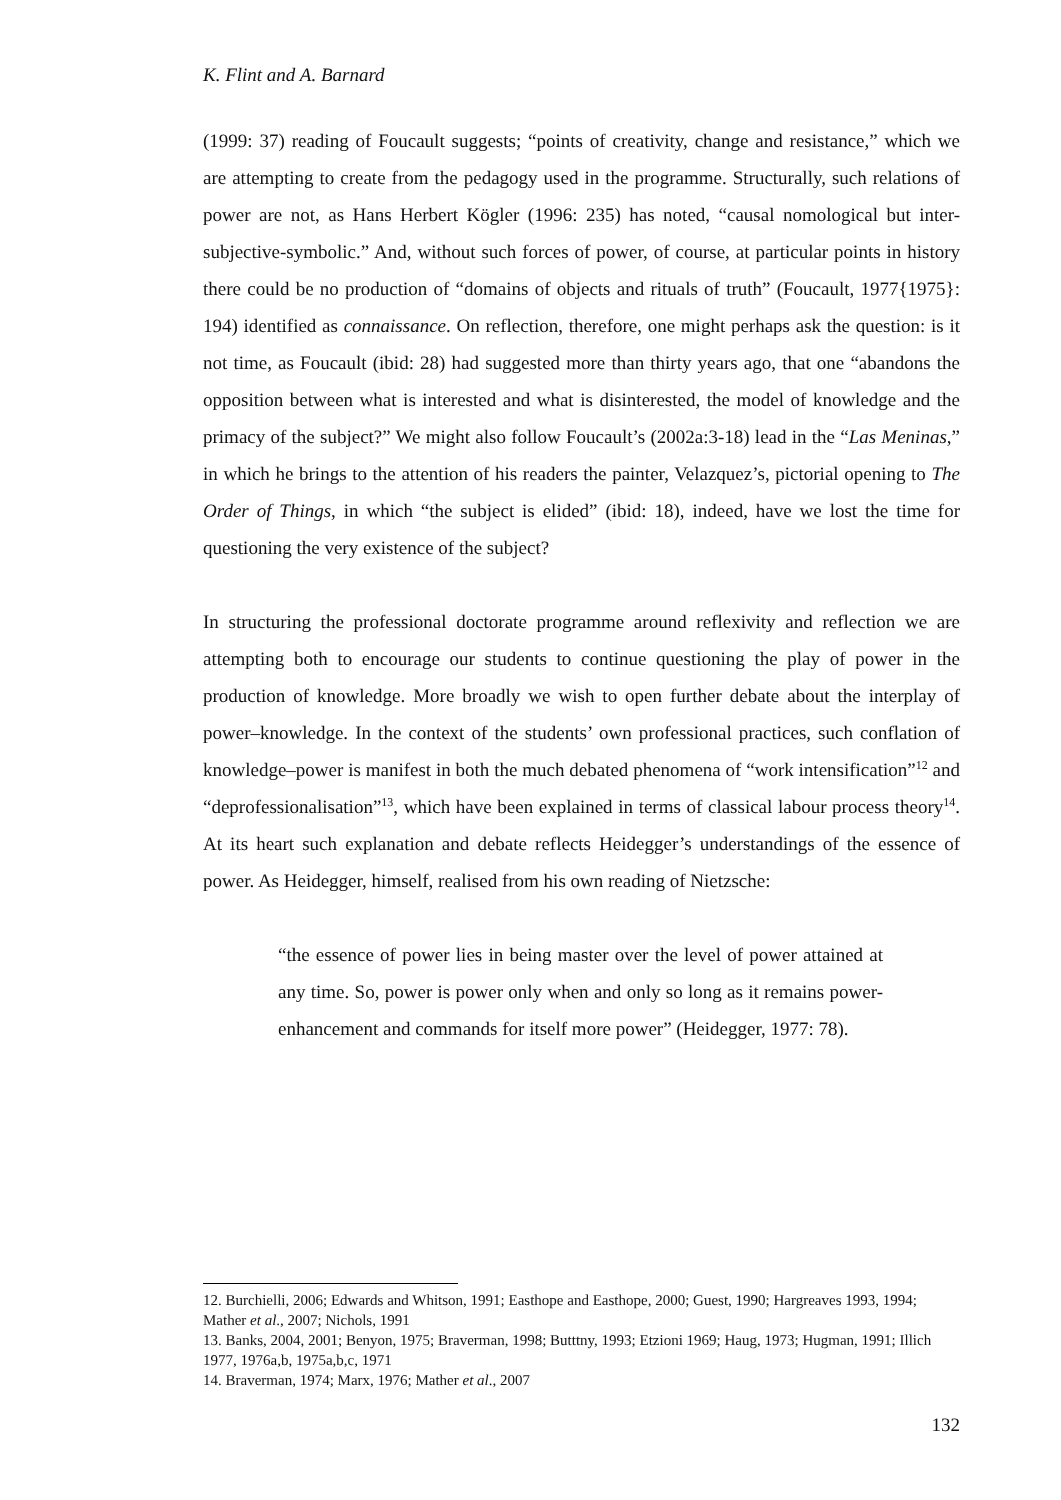K. Flint and A. Barnard
(1999: 37) reading of Foucault suggests; “points of creativity, change and resistance,” which we are attempting to create from the pedagogy used in the programme. Structurally, such relations of power are not, as Hans Herbert Kögler (1996: 235) has noted, “causal nomological but inter-subjective-symbolic.” And, without such forces of power, of course, at particular points in history there could be no production of “domains of objects and rituals of truth” (Foucault, 1977{1975}: 194) identified as connaissance. On reflection, therefore, one might perhaps ask the question: is it not time, as Foucault (ibid: 28) had suggested more than thirty years ago, that one “abandons the opposition between what is interested and what is disinterested, the model of knowledge and the primacy of the subject?” We might also follow Foucault’s (2002a:3-18) lead in the “Las Meninas,” in which he brings to the attention of his readers the painter, Velazquez’s, pictorial opening to The Order of Things, in which “the subject is elided” (ibid: 18), indeed, have we lost the time for questioning the very existence of the subject?
In structuring the professional doctorate programme around reflexivity and reflection we are attempting both to encourage our students to continue questioning the play of power in the production of knowledge. More broadly we wish to open further debate about the interplay of power–knowledge. In the context of the students’ own professional practices, such conflation of knowledge–power is manifest in both the much debated phenomena of “work intensification”<sup>12</sup> and “deprofessionalisation”<sup>13</sup>, which have been explained in terms of classical labour process theory<sup>14</sup>. At its heart such explanation and debate reflects Heidegger’s understandings of the essence of power. As Heidegger, himself, realised from his own reading of Nietzsche:
“the essence of power lies in being master over the level of power attained at any time. So, power is power only when and only so long as it remains power-enhancement and commands for itself more power” (Heidegger, 1977: 78).
12. Burchielli, 2006; Edwards and Whitson, 1991; Easthope and Easthope, 2000; Guest, 1990; Hargreaves 1993, 1994; Mather et al., 2007; Nichols, 1991
13. Banks, 2004, 2001; Benyon, 1975; Braverman, 1998; Butttny, 1993; Etzioni 1969; Haug, 1973; Hugman, 1991; Illich 1977, 1976a,b, 1975a,b,c, 1971
14. Braverman, 1974; Marx, 1976; Mather et al., 2007
132